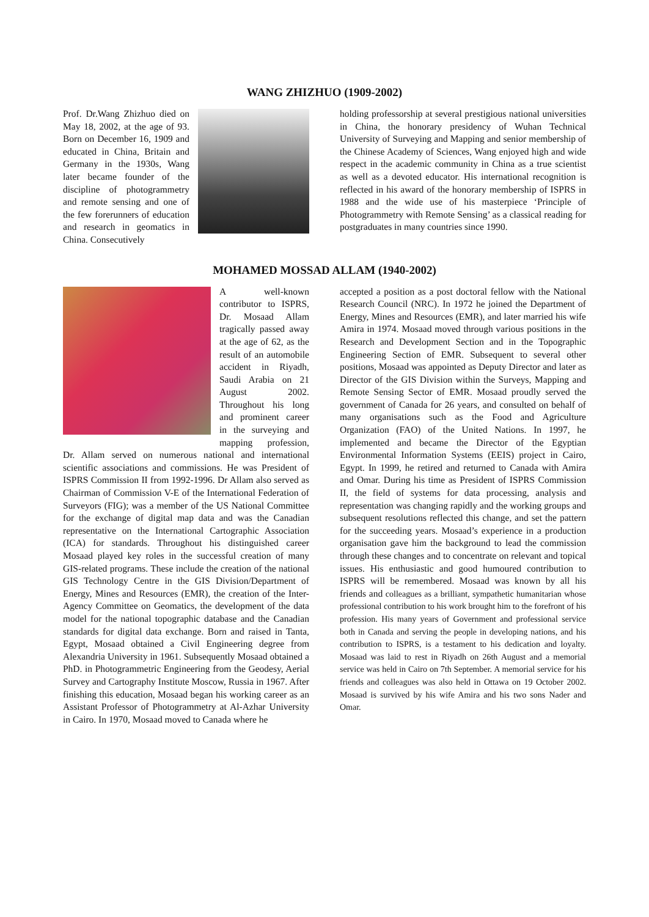WANG ZHIZHUO (1909-2002)
Prof. Dr.Wang Zhizhuo died on May 18, 2002, at the age of 93. Born on December 16, 1909 and educated in China, Britain and Germany in the 1930s, Wang later became founder of the discipline of photogrammetry and remote sensing and one of the few forerunners of education and research in geomatics in China. Consecutively
holding professorship at several prestigious national universities in China, the honorary presidency of Wuhan Technical University of Surveying and Mapping and senior membership of the Chinese Academy of Sciences, Wang enjoyed high and wide respect in the academic community in China as a true scientist as well as a devoted educator. His international recognition is reflected in his award of the honorary membership of ISPRS in 1988 and the wide use of his masterpiece ‘Principle of Photogrammetry with Remote Sensing’ as a classical reading for postgraduates in many countries since 1990.
MOHAMED MOSSAD ALLAM (1940-2002)
A well-known contributor to ISPRS, Dr. Mosaad Allam tragically passed away at the age of 62, as the result of an automobile accident in Riyadh, Saudi Arabia on 21 August 2002. Throughout his long and prominent career in the surveying and mapping profession, Dr. Allam served on numerous national and international scientific associations and commissions. He was President of ISPRS Commission II from 1992-1996. Dr Allam also served as Chairman of Commission V-E of the International Federation of Surveyors (FIG); was a member of the US National Committee for the exchange of digital map data and was the Canadian representative on the International Cartographic Association (ICA) for standards. Throughout his distinguished career Mosaad played key roles in the successful creation of many GIS-related programs. These include the creation of the national GIS Technology Centre in the GIS Division/Department of Energy, Mines and Resources (EMR), the creation of the Inter-Agency Committee on Geomatics, the development of the data model for the national topographic database and the Canadian standards for digital data exchange. Born and raised in Tanta, Egypt, Mosaad obtained a Civil Engineering degree from Alexandria University in 1961. Subsequently Mosaad obtained a PhD. in Photogrammetric Engineering from the Geodesy, Aerial Survey and Cartography Institute Moscow, Russia in 1967. After finishing this education, Mosaad began his working career as an Assistant Professor of Photogrammetry at Al-Azhar University in Cairo. In 1970, Mosaad moved to Canada where he
accepted a position as a post doctoral fellow with the National Research Council (NRC). In 1972 he joined the Department of Energy, Mines and Resources (EMR), and later married his wife Amira in 1974. Mosaad moved through various positions in the Research and Development Section and in the Topographic Engineering Section of EMR. Subsequent to several other positions, Mosaad was appointed as Deputy Director and later as Director of the GIS Division within the Surveys, Mapping and Remote Sensing Sector of EMR. Mosaad proudly served the government of Canada for 26 years, and consulted on behalf of many organisations such as the Food and Agriculture Organization (FAO) of the United Nations. In 1997, he implemented and became the Director of the Egyptian Environmental Information Systems (EEIS) project in Cairo, Egypt. In 1999, he retired and returned to Canada with Amira and Omar. During his time as President of ISPRS Commission II, the field of systems for data processing, analysis and representation was changing rapidly and the working groups and subsequent resolutions reflected this change, and set the pattern for the succeeding years. Mosaad’s experience in a production organisation gave him the background to lead the commission through these changes and to concentrate on relevant and topical issues. His enthusiastic and good humoured contribution to ISPRS will be remembered. Mosaad was known by all his friends and colleagues as a brilliant, sympathetic humanitarian whose professional contribution to his work brought him to the forefront of his profession. His many years of Government and professional service both in Canada and serving the people in developing nations, and his contribution to ISPRS, is a testament to his dedication and loyalty. Mosaad was laid to rest in Riyadh on 26th August and a memorial service was held in Cairo on 7th September. A memorial service for his friends and colleagues was also held in Ottawa on 19 October 2002. Mosaad is survived by his wife Amira and his two sons Nader and Omar.